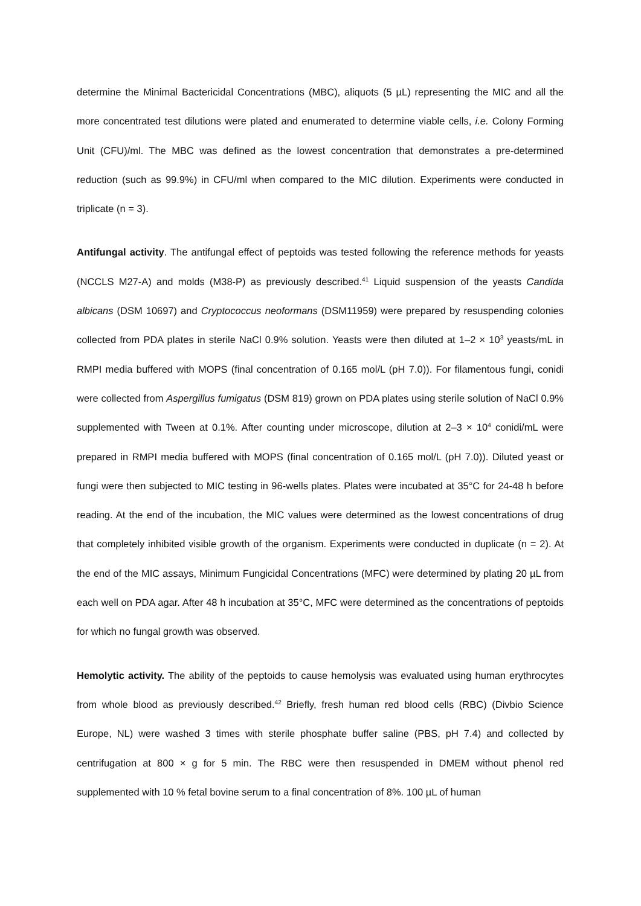determine the Minimal Bactericidal Concentrations (MBC), aliquots (5 µL) representing the MIC and all the more concentrated test dilutions were plated and enumerated to determine viable cells, i.e. Colony Forming Unit (CFU)/ml. The MBC was defined as the lowest concentration that demonstrates a pre-determined reduction (such as 99.9%) in CFU/ml when compared to the MIC dilution. Experiments were conducted in triplicate (n = 3).
Antifungal activity. The antifungal effect of peptoids was tested following the reference methods for yeasts (NCCLS M27-A) and molds (M38-P) as previously described.<sup>41</sup> Liquid suspension of the yeasts Candida albicans (DSM 10697) and Cryptococcus neoformans (DSM11959) were prepared by resuspending colonies collected from PDA plates in sterile NaCl 0.9% solution. Yeasts were then diluted at 1–2 × 10<sup>3</sup> yeasts/mL in RMPI media buffered with MOPS (final concentration of 0.165 mol/L (pH 7.0)). For filamentous fungi, conidi were collected from Aspergillus fumigatus (DSM 819) grown on PDA plates using sterile solution of NaCl 0.9% supplemented with Tween at 0.1%. After counting under microscope, dilution at 2–3 × 10<sup>4</sup> conidi/mL were prepared in RMPI media buffered with MOPS (final concentration of 0.165 mol/L (pH 7.0)). Diluted yeast or fungi were then subjected to MIC testing in 96-wells plates. Plates were incubated at 35°C for 24-48 h before reading. At the end of the incubation, the MIC values were determined as the lowest concentrations of drug that completely inhibited visible growth of the organism. Experiments were conducted in duplicate (n = 2). At the end of the MIC assays, Minimum Fungicidal Concentrations (MFC) were determined by plating 20 µL from each well on PDA agar. After 48 h incubation at 35°C, MFC were determined as the concentrations of peptoids for which no fungal growth was observed.
Hemolytic activity. The ability of the peptoids to cause hemolysis was evaluated using human erythrocytes from whole blood as previously described.<sup>42</sup> Briefly, fresh human red blood cells (RBC) (Divbio Science Europe, NL) were washed 3 times with sterile phosphate buffer saline (PBS, pH 7.4) and collected by centrifugation at 800 × g for 5 min. The RBC were then resuspended in DMEM without phenol red supplemented with 10 % fetal bovine serum to a final concentration of 8%. 100 µL of human